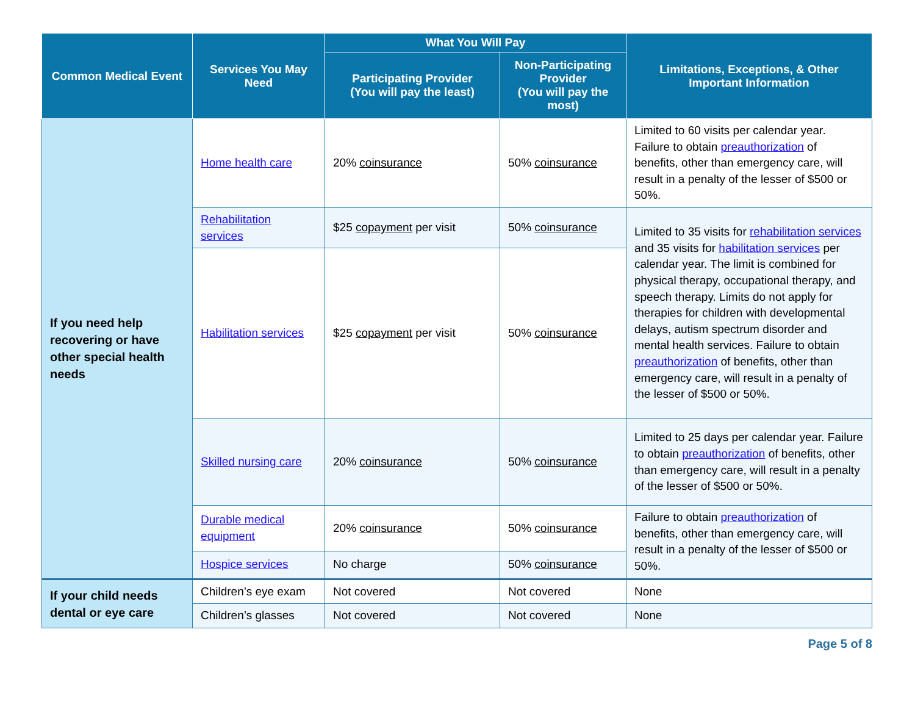| Common Medical Event | Services You May Need | What You Will Pay | | Limitations, Exceptions, & Other Important Information |
| --- | --- | --- | --- | --- |
| | | Participating Provider (You will pay the least) | Non-Participating Provider (You will pay the most) | |
| If you need help recovering or have other special health needs | Home health care | 20% coinsurance | 50% coinsurance | Limited to 60 visits per calendar year. Failure to obtain preauthorization of benefits, other than emergency care, will result in a penalty of the lesser of $500 or 50%. |
| | Rehabilitation services | $25 copayment per visit | 50% coinsurance | Limited to 35 visits for rehabilitation services and 35 visits for habilitation services per calendar year. The limit is combined for physical therapy, occupational therapy, and speech therapy. Limits do not apply for therapies for children with developmental delays, autism spectrum disorder and mental health services. Failure to obtain preauthorization of benefits, other than emergency care, will result in a penalty of the lesser of $500 or 50%. |
| | Habilitation services | $25 copayment per visit | 50% coinsurance | |
| | Skilled nursing care | 20% coinsurance | 50% coinsurance | Limited to 25 days per calendar year. Failure to obtain preauthorization of benefits, other than emergency care, will result in a penalty of the lesser of $500 or 50%. |
| | Durable medical equipment | 20% coinsurance | 50% coinsurance | Failure to obtain preauthorization of benefits, other than emergency care, will result in a penalty of the lesser of $500 or 50%. |
| | Hospice services | No charge | 50% coinsurance | |
| If your child needs dental or eye care | Children’s eye exam | Not covered | Not covered | None |
| | Children’s glasses | Not covered | Not covered | None |
Page 5 of 8